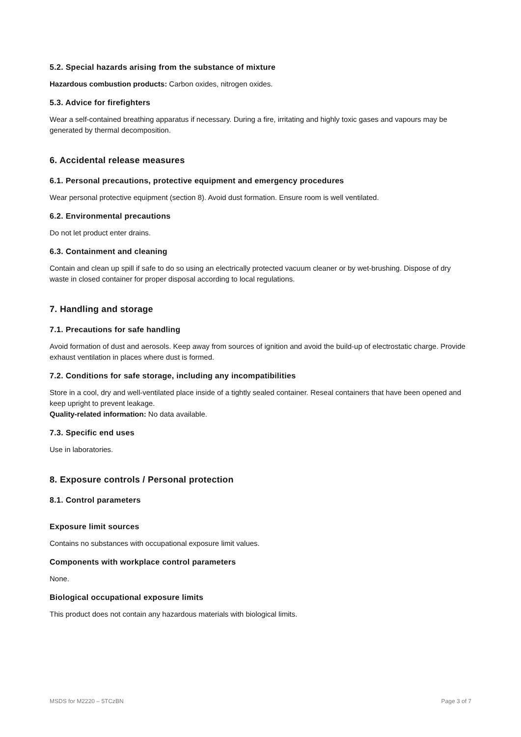5.2. Special hazards arising from the substance of mixture
Hazardous combustion products: Carbon oxides, nitrogen oxides.
5.3. Advice for firefighters
Wear a self-contained breathing apparatus if necessary. During a fire, irritating and highly toxic gases and vapours may be generated by thermal decomposition.
6. Accidental release measures
6.1. Personal precautions, protective equipment and emergency procedures
Wear personal protective equipment (section 8). Avoid dust formation. Ensure room is well ventilated.
6.2. Environmental precautions
Do not let product enter drains.
6.3. Containment and cleaning
Contain and clean up spill if safe to do so using an electrically protected vacuum cleaner or by wet-brushing. Dispose of dry waste in closed container for proper disposal according to local regulations.
7. Handling and storage
7.1. Precautions for safe handling
Avoid formation of dust and aerosols. Keep away from sources of ignition and avoid the build-up of electrostatic charge. Provide exhaust ventilation in places where dust is formed.
7.2. Conditions for safe storage, including any incompatibilities
Store in a cool, dry and well-ventilated place inside of a tightly sealed container. Reseal containers that have been opened and keep upright to prevent leakage.
Quality-related information: No data available.
7.3. Specific end uses
Use in laboratories.
8. Exposure controls / Personal protection
8.1. Control parameters
Exposure limit sources
Contains no substances with occupational exposure limit values.
Components with workplace control parameters
None.
Biological occupational exposure limits
This product does not contain any hazardous materials with biological limits.
MSDS for M2220 – 5TCzBN Page 3 of 7